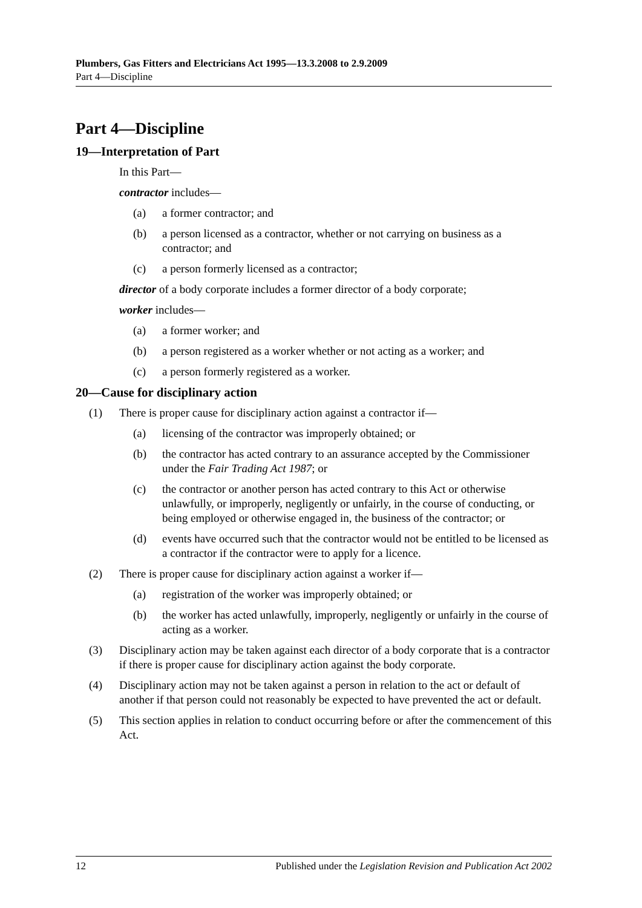Plumbers, Gas Fitters and Electricians Act 1995—13.3.2008 to 2.9.2009
Part 4—Discipline
Part 4—Discipline
19—Interpretation of Part
In this Part—
contractor includes—
(a) a former contractor; and
(b) a person licensed as a contractor, whether or not carrying on business as a contractor; and
(c) a person formerly licensed as a contractor;
director of a body corporate includes a former director of a body corporate;
worker includes—
(a) a former worker; and
(b) a person registered as a worker whether or not acting as a worker; and
(c) a person formerly registered as a worker.
20—Cause for disciplinary action
(1) There is proper cause for disciplinary action against a contractor if—
(a) licensing of the contractor was improperly obtained; or
(b) the contractor has acted contrary to an assurance accepted by the Commissioner under the Fair Trading Act 1987; or
(c) the contractor or another person has acted contrary to this Act or otherwise unlawfully, or improperly, negligently or unfairly, in the course of conducting, or being employed or otherwise engaged in, the business of the contractor; or
(d) events have occurred such that the contractor would not be entitled to be licensed as a contractor if the contractor were to apply for a licence.
(2) There is proper cause for disciplinary action against a worker if—
(a) registration of the worker was improperly obtained; or
(b) the worker has acted unlawfully, improperly, negligently or unfairly in the course of acting as a worker.
(3) Disciplinary action may be taken against each director of a body corporate that is a contractor if there is proper cause for disciplinary action against the body corporate.
(4) Disciplinary action may not be taken against a person in relation to the act or default of another if that person could not reasonably be expected to have prevented the act or default.
(5) This section applies in relation to conduct occurring before or after the commencement of this Act.
12 Published under the Legislation Revision and Publication Act 2002